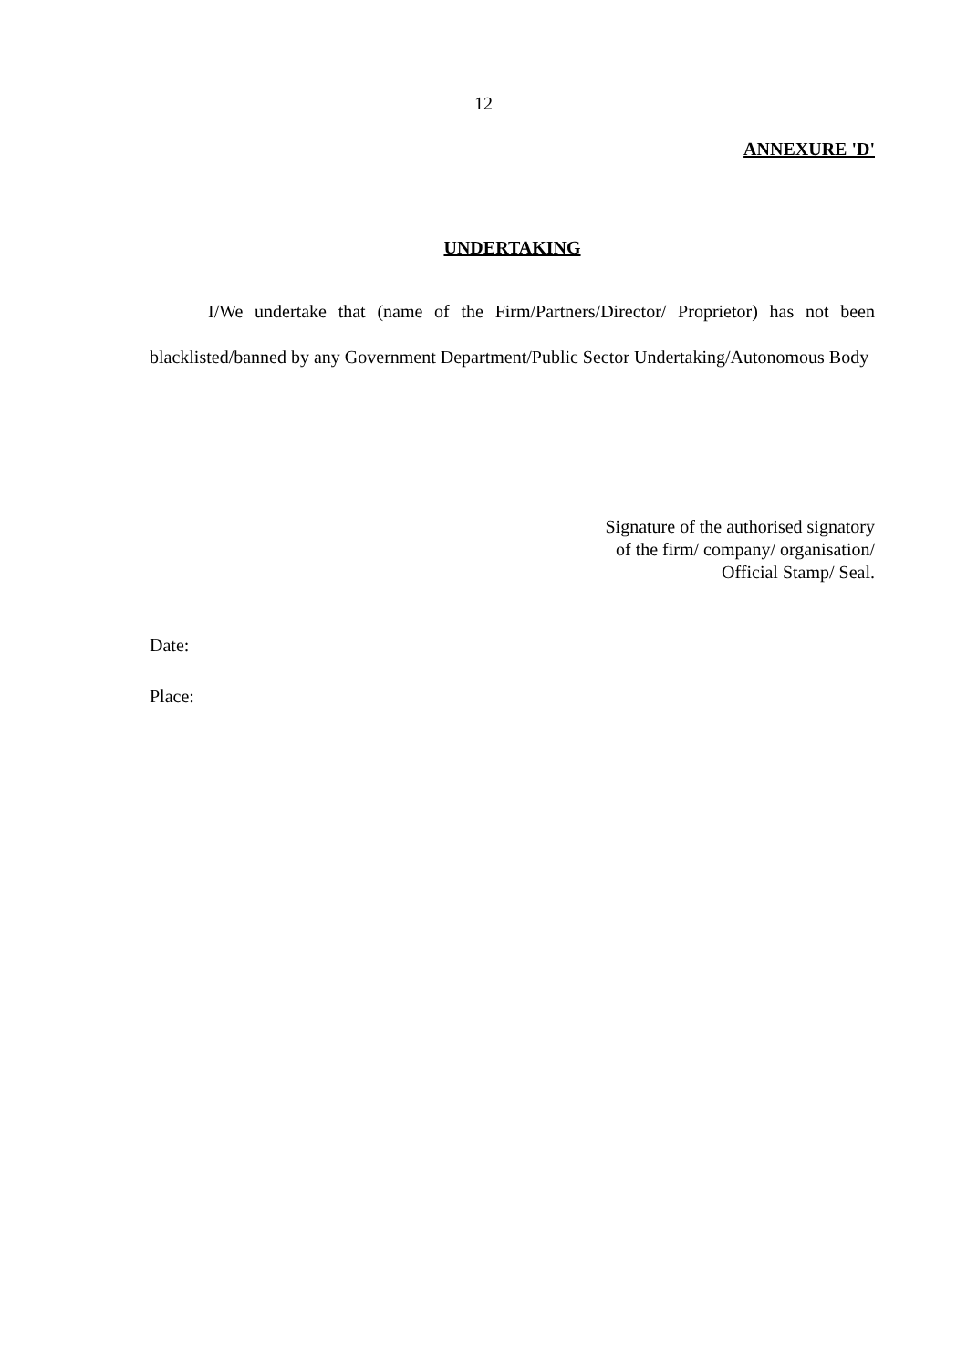12
ANNEXURE 'D'
UNDERTAKING
I/We undertake that (name of the Firm/Partners/Director/ Proprietor) has not been blacklisted/banned by any Government Department/Public Sector Undertaking/Autonomous Body
Signature of the authorised signatory
of the firm/ company/ organisation/
Official Stamp/ Seal.
Date:
Place: